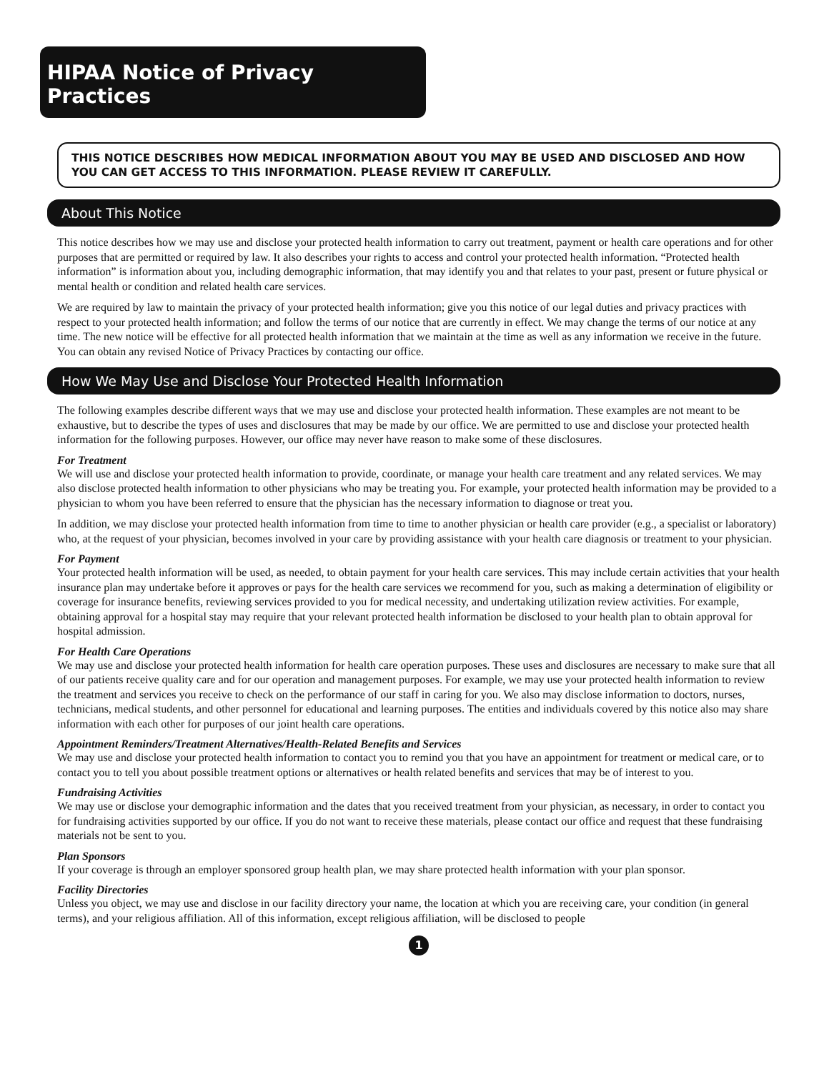HIPAA Notice of Privacy Practices
THIS NOTICE DESCRIBES HOW MEDICAL INFORMATION ABOUT YOU MAY BE USED AND DISCLOSED AND HOW YOU CAN GET ACCESS TO THIS INFORMATION. PLEASE REVIEW IT CAREFULLY.
About This Notice
This notice describes how we may use and disclose your protected health information to carry out treatment, payment or health care operations and for other purposes that are permitted or required by law. It also describes your rights to access and control your protected health information. “Protected health information” is information about you, including demographic information, that may identify you and that relates to your past, present or future physical or mental health or condition and related health care services.
We are required by law to maintain the privacy of your protected health information; give you this notice of our legal duties and privacy practices with respect to your protected health information; and follow the terms of our notice that are currently in effect. We may change the terms of our notice at any time. The new notice will be effective for all protected health information that we maintain at the time as well as any information we receive in the future. You can obtain any revised Notice of Privacy Practices by contacting our office.
How We May Use and Disclose Your Protected Health Information
The following examples describe different ways that we may use and disclose your protected health information. These examples are not meant to be exhaustive, but to describe the types of uses and disclosures that may be made by our office. We are permitted to use and disclose your protected health information for the following purposes. However, our office may never have reason to make some of these disclosures.
For Treatment
We will use and disclose your protected health information to provide, coordinate, or manage your health care treatment and any related services. We may also disclose protected health information to other physicians who may be treating you. For example, your protected health information may be provided to a physician to whom you have been referred to ensure that the physician has the necessary information to diagnose or treat you.
In addition, we may disclose your protected health information from time to time to another physician or health care provider (e.g., a specialist or laboratory) who, at the request of your physician, becomes involved in your care by providing assistance with your health care diagnosis or treatment to your physician.
For Payment
Your protected health information will be used, as needed, to obtain payment for your health care services. This may include certain activities that your health insurance plan may undertake before it approves or pays for the health care services we recommend for you, such as making a determination of eligibility or coverage for insurance benefits, reviewing services provided to you for medical necessity, and undertaking utilization review activities. For example, obtaining approval for a hospital stay may require that your relevant protected health information be disclosed to your health plan to obtain approval for hospital admission.
For Health Care Operations
We may use and disclose your protected health information for health care operation purposes. These uses and disclosures are necessary to make sure that all of our patients receive quality care and for our operation and management purposes. For example, we may use your protected health information to review the treatment and services you receive to check on the performance of our staff in caring for you. We also may disclose information to doctors, nurses, technicians, medical students, and other personnel for educational and learning purposes. The entities and individuals covered by this notice also may share information with each other for purposes of our joint health care operations.
Appointment Reminders/Treatment Alternatives/Health-Related Benefits and Services
We may use and disclose your protected health information to contact you to remind you that you have an appointment for treatment or medical care, or to contact you to tell you about possible treatment options or alternatives or health related benefits and services that may be of interest to you.
Fundraising Activities
We may use or disclose your demographic information and the dates that you received treatment from your physician, as necessary, in order to contact you for fundraising activities supported by our office. If you do not want to receive these materials, please contact our office and request that these fundraising materials not be sent to you.
Plan Sponsors
If your coverage is through an employer sponsored group health plan, we may share protected health information with your plan sponsor.
Facility Directories
Unless you object, we may use and disclose in our facility directory your name, the location at which you are receiving care, your condition (in general terms), and your religious affiliation. All of this information, except religious affiliation, will be disclosed to people
1